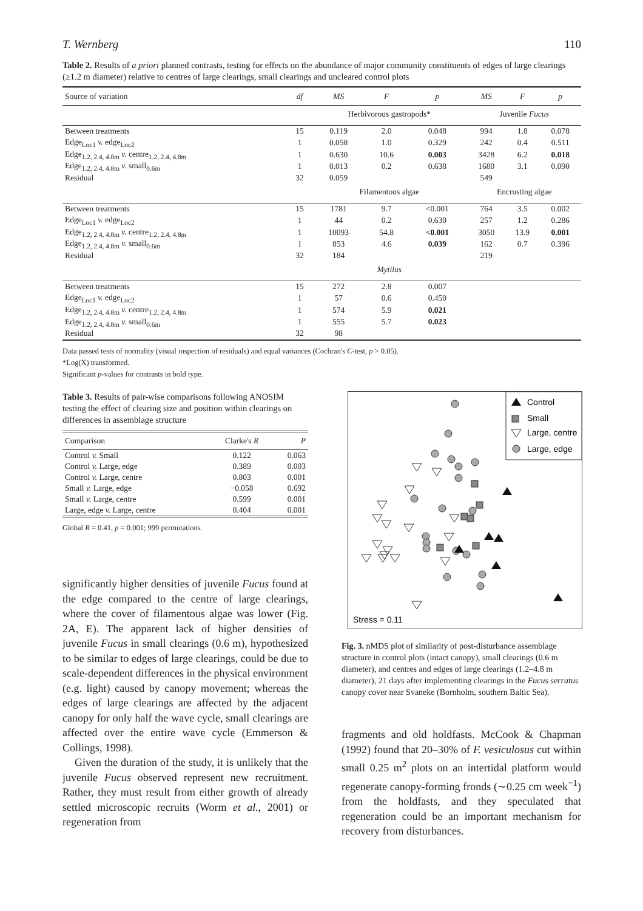T. Wernberg 110
Table 2. Results of a priori planned contrasts, testing for effects on the abundance of major community constituents of edges of large clearings (≥1.2 m diameter) relative to centres of large clearings, small clearings and uncleared control plots
| Source of variation | df | MS | F | p | MS | F | p |
| --- | --- | --- | --- | --- | --- | --- | --- |
| | | Herbivorous gastropods* | | | Juvenile Fucus | | |
| Between treatments | 15 | 0.119 | 2.0 | 0.048 | 994 | 1.8 | 0.078 |
| Edge<sub>Loc1</sub> v. edge<sub>Loc2</sub> | 1 | 0.058 | 1.0 | 0.329 | 242 | 0.4 | 0.511 |
| Edge<sub>1.2, 2.4, 4.8m</sub> v. centre<sub>1.2, 2.4, 4.8m</sub> | 1 | 0.630 | 10.6 | 0.003 | 3428 | 6.2 | 0.018 |
| Edge<sub>1.2, 2.4, 4.8m</sub> v. small<sub>0.6m</sub> | 1 | 0.013 | 0.2 | 0.638 | 1680 | 3.1 | 0.090 |
| Residual | 32 | 0.059 | | | 549 | | |
| | | Filamentous algae | | | Encrusting algae | | |
| Between treatments | 15 | 1781 | 9.7 | <0.001 | 764 | 3.5 | 0.002 |
| Edge<sub>Loc1</sub> v. edge<sub>Loc2</sub> | 1 | 44 | 0.2 | 0.630 | 257 | 1.2 | 0.286 |
| Edge<sub>1.2, 2.4, 4.8m</sub> v. centre<sub>1.2, 2.4, 4.8m</sub> | 1 | 10093 | 54.8 | <0.001 | 3050 | 13.9 | 0.001 |
| Edge<sub>1.2, 2.4, 4.8m</sub> v. small<sub>0.6m</sub> | 1 | 853 | 4.6 | 0.039 | 162 | 0.7 | 0.396 |
| Residual | 32 | 184 | | | 219 | | |
| | | Mytilus | | | | | |
| Between treatments | 15 | 272 | 2.8 | 0.007 | | | |
| Edge<sub>Loc1</sub> v. edge<sub>Loc2</sub> | 1 | 57 | 0.6 | 0.450 | | | |
| Edge<sub>1.2, 2.4, 4.8m</sub> v. centre<sub>1.2, 2.4, 4.8m</sub> | 1 | 574 | 5.9 | 0.021 | | | |
| Edge<sub>1.2, 2.4, 4.8m</sub> v. small<sub>0.6m</sub> | 1 | 555 | 5.7 | 0.023 | | | |
| Residual | 32 | 98 | | | | | |
Data passed tests of normality (visual inspection of residuals) and equal variances (Cochran's C-test, p > 0.05).
*Log(X) transformed.
Significant p-values for contrasts in bold type.
Table 3. Results of pair-wise comparisons following ANOSIM testing the effect of clearing size and position within clearings on differences in assemblage structure
| Comparison | Clarke's R | P |
| --- | --- | --- |
| Control v. Small | 0.122 | 0.063 |
| Control v. Large, edge | 0.389 | 0.003 |
| Control v. Large, centre | 0.803 | 0.001 |
| Small v. Large, edge | −0.058 | 0.692 |
| Small v. Large, centre | 0.599 | 0.001 |
| Large, edge v. Large, centre | 0.404 | 0.001 |
Global R = 0.41, p = 0.001; 999 permutations.
significantly higher densities of juvenile Fucus found at the edge compared to the centre of large clearings, where the cover of filamentous algae was lower (Fig. 2A, E). The apparent lack of higher densities of juvenile Fucus in small clearings (0.6 m), hypothesized to be similar to edges of large clearings, could be due to scale-dependent differences in the physical environment (e.g. light) caused by canopy movement; whereas the edges of large clearings are affected by the adjacent canopy for only half the wave cycle, small clearings are affected over the entire wave cycle (Emmerson & Collings, 1998).
Given the duration of the study, it is unlikely that the juvenile Fucus observed represent new recruitment. Rather, they must result from either growth of already settled microscopic recruits (Worm et al., 2001) or regeneration from
Control
Small
Large, centre
Large, edge
Stress = 0.11
Fig. 3. nMDS plot of similarity of post-disturbance assemblage structure in control plots (intact canopy), small clearings (0.6 m diameter), and centres and edges of large clearings (1.2–4.8 m diameter), 21 days after implementing clearings in the Fucus serratus canopy cover near Svaneke (Bornholm, southern Baltic Sea).
fragments and old holdfasts. McCook & Chapman (1992) found that 20–30% of F. vesiculosus cut within small 0.25 m<sup>2</sup> plots on an intertidal platform would regenerate canopy-forming fronds (∼0.25 cm week<sup>−1</sup>) from the holdfasts, and they speculated that regeneration could be an important mechanism for recovery from disturbances.